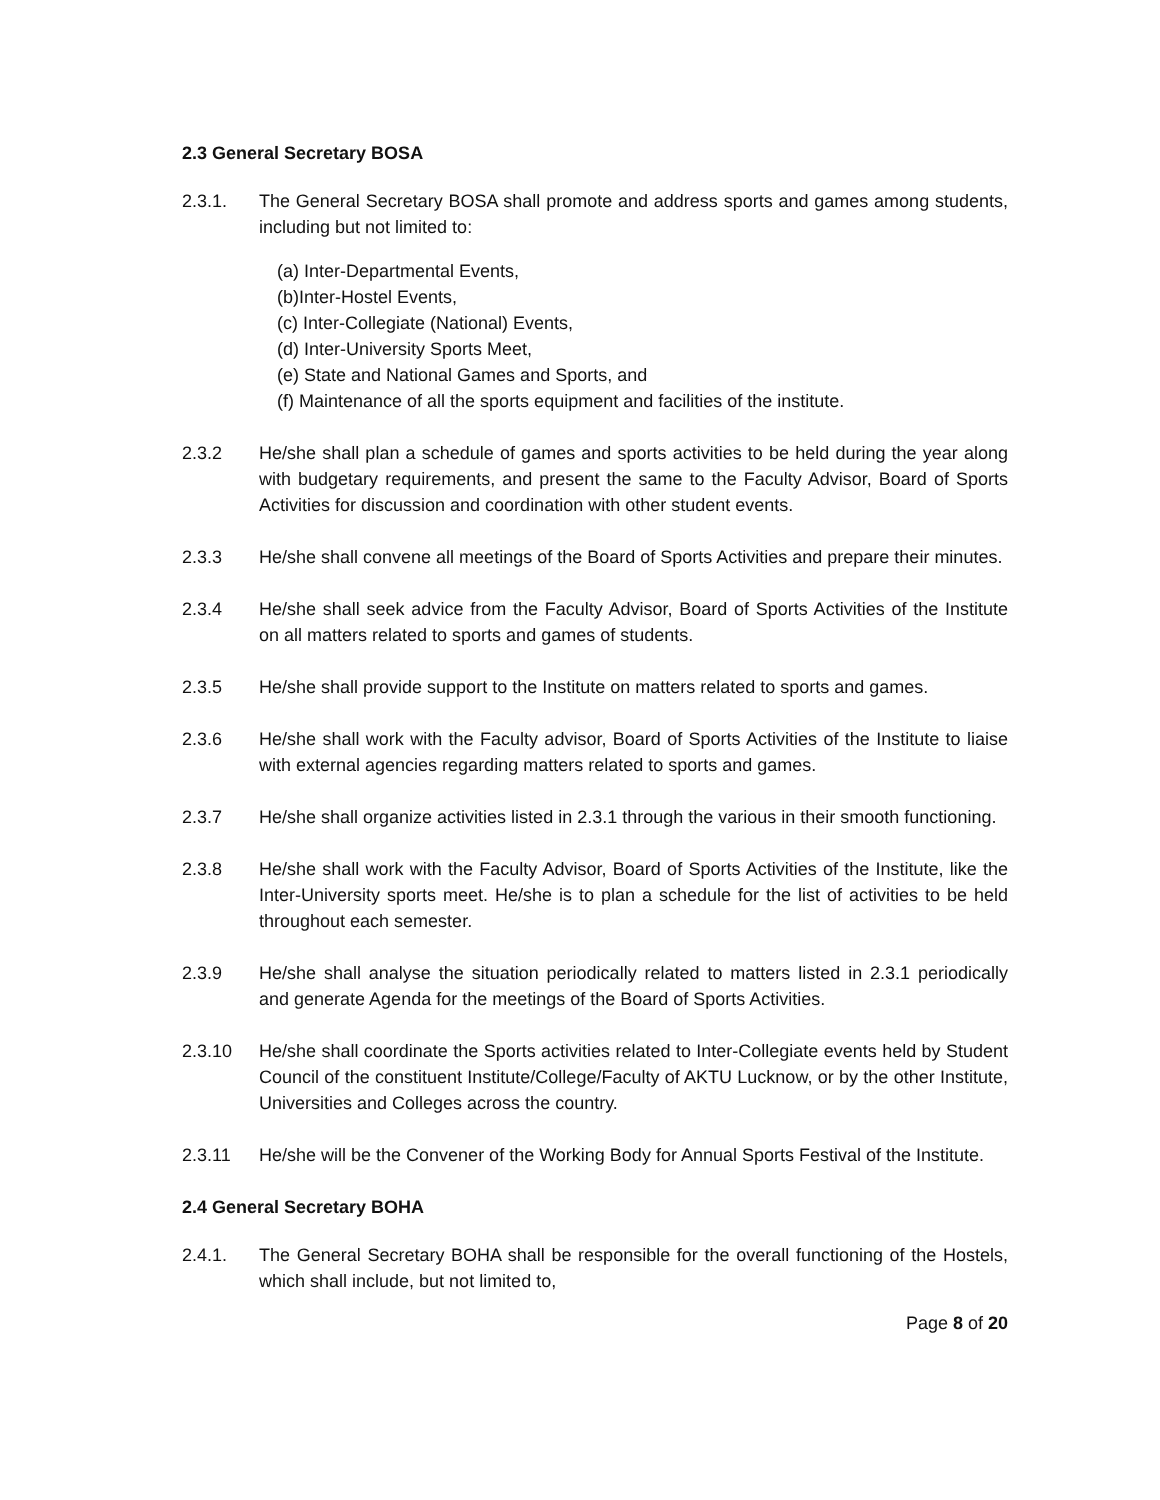2.3 General Secretary BOSA
2.3.1. The General Secretary BOSA shall promote and address sports and games among students, including but not limited to:
(a) Inter-Departmental Events,
(b)Inter-Hostel Events,
(c) Inter-Collegiate (National) Events,
(d) Inter-University Sports Meet,
(e) State and National Games and Sports, and
(f) Maintenance of all the sports equipment and facilities of the institute.
2.3.2 He/she shall plan a schedule of games and sports activities to be held during the year along with budgetary requirements, and present the same to the Faculty Advisor, Board of Sports Activities for discussion and coordination with other student events.
2.3.3 He/she shall convene all meetings of the Board of Sports Activities and prepare their minutes.
2.3.4 He/she shall seek advice from the Faculty Advisor, Board of Sports Activities of the Institute on all matters related to sports and games of students.
2.3.5 He/she shall provide support to the Institute on matters related to sports and games.
2.3.6 He/she shall work with the Faculty advisor, Board of Sports Activities of the Institute to liaise with external agencies regarding matters related to sports and games.
2.3.7 He/she shall organize activities listed in 2.3.1 through the various in their smooth functioning.
2.3.8 He/she shall work with the Faculty Advisor, Board of Sports Activities of the Institute, like the Inter-University sports meet. He/she is to plan a schedule for the list of activities to be held throughout each semester.
2.3.9 He/she shall analyse the situation periodically related to matters listed in 2.3.1 periodically and generate Agenda for the meetings of the Board of Sports Activities.
2.3.10 He/she shall coordinate the Sports activities related to Inter-Collegiate events held by Student Council of the constituent Institute/College/Faculty of AKTU Lucknow, or by the other Institute, Universities and Colleges across the country.
2.3.11 He/she will be the Convener of the Working Body for Annual Sports Festival of the Institute.
2.4 General Secretary BOHA
2.4.1. The General Secretary BOHA shall be responsible for the overall functioning of the Hostels, which shall include, but not limited to,
Page 8 of 20